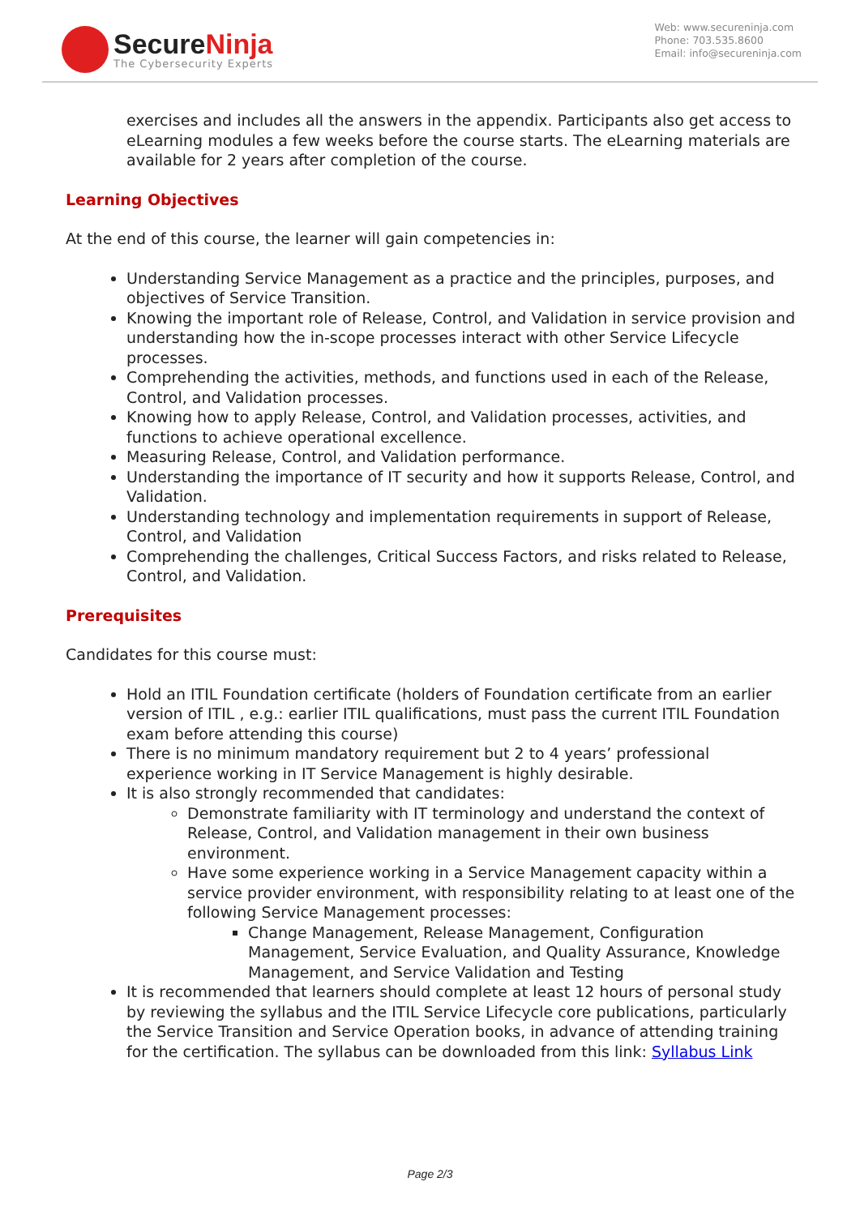SecureNinja
The Cybersecurity Experts
Web: www.secureninja.com
Phone: 703.535.8600
Email: info@secureninja.com
exercises and includes all the answers in the appendix. Participants also get access to eLearning modules a few weeks before the course starts. The eLearning materials are available for 2 years after completion of the course.
Learning Objectives
At the end of this course, the learner will gain competencies in:
Understanding Service Management as a practice and the principles, purposes, and objectives of Service Transition.
Knowing the important role of Release, Control, and Validation in service provision and understanding how the in-scope processes interact with other Service Lifecycle processes.
Comprehending the activities, methods, and functions used in each of the Release, Control, and Validation processes.
Knowing how to apply Release, Control, and Validation processes, activities, and functions to achieve operational excellence.
Measuring Release, Control, and Validation performance.
Understanding the importance of IT security and how it supports Release, Control, and Validation.
Understanding technology and implementation requirements in support of Release, Control, and Validation
Comprehending the challenges, Critical Success Factors, and risks related to Release, Control, and Validation.
Prerequisites
Candidates for this course must:
Hold an ITIL Foundation certificate (holders of Foundation certificate from an earlier version of ITIL , e.g.: earlier ITIL qualifications, must pass the current ITIL Foundation exam before attending this course)
There is no minimum mandatory requirement but 2 to 4 years’ professional experience working in IT Service Management is highly desirable.
It is also strongly recommended that candidates:
Demonstrate familiarity with IT terminology and understand the context of Release, Control, and Validation management in their own business environment.
Have some experience working in a Service Management capacity within a service provider environment, with responsibility relating to at least one of the following Service Management processes:
Change Management, Release Management, Configuration Management, Service Evaluation, and Quality Assurance, Knowledge Management, and Service Validation and Testing
It is recommended that learners should complete at least 12 hours of personal study by reviewing the syllabus and the ITIL Service Lifecycle core publications, particularly the Service Transition and Service Operation books, in advance of attending training for the certification. The syllabus can be downloaded from this link: Syllabus Link
Page 2/3